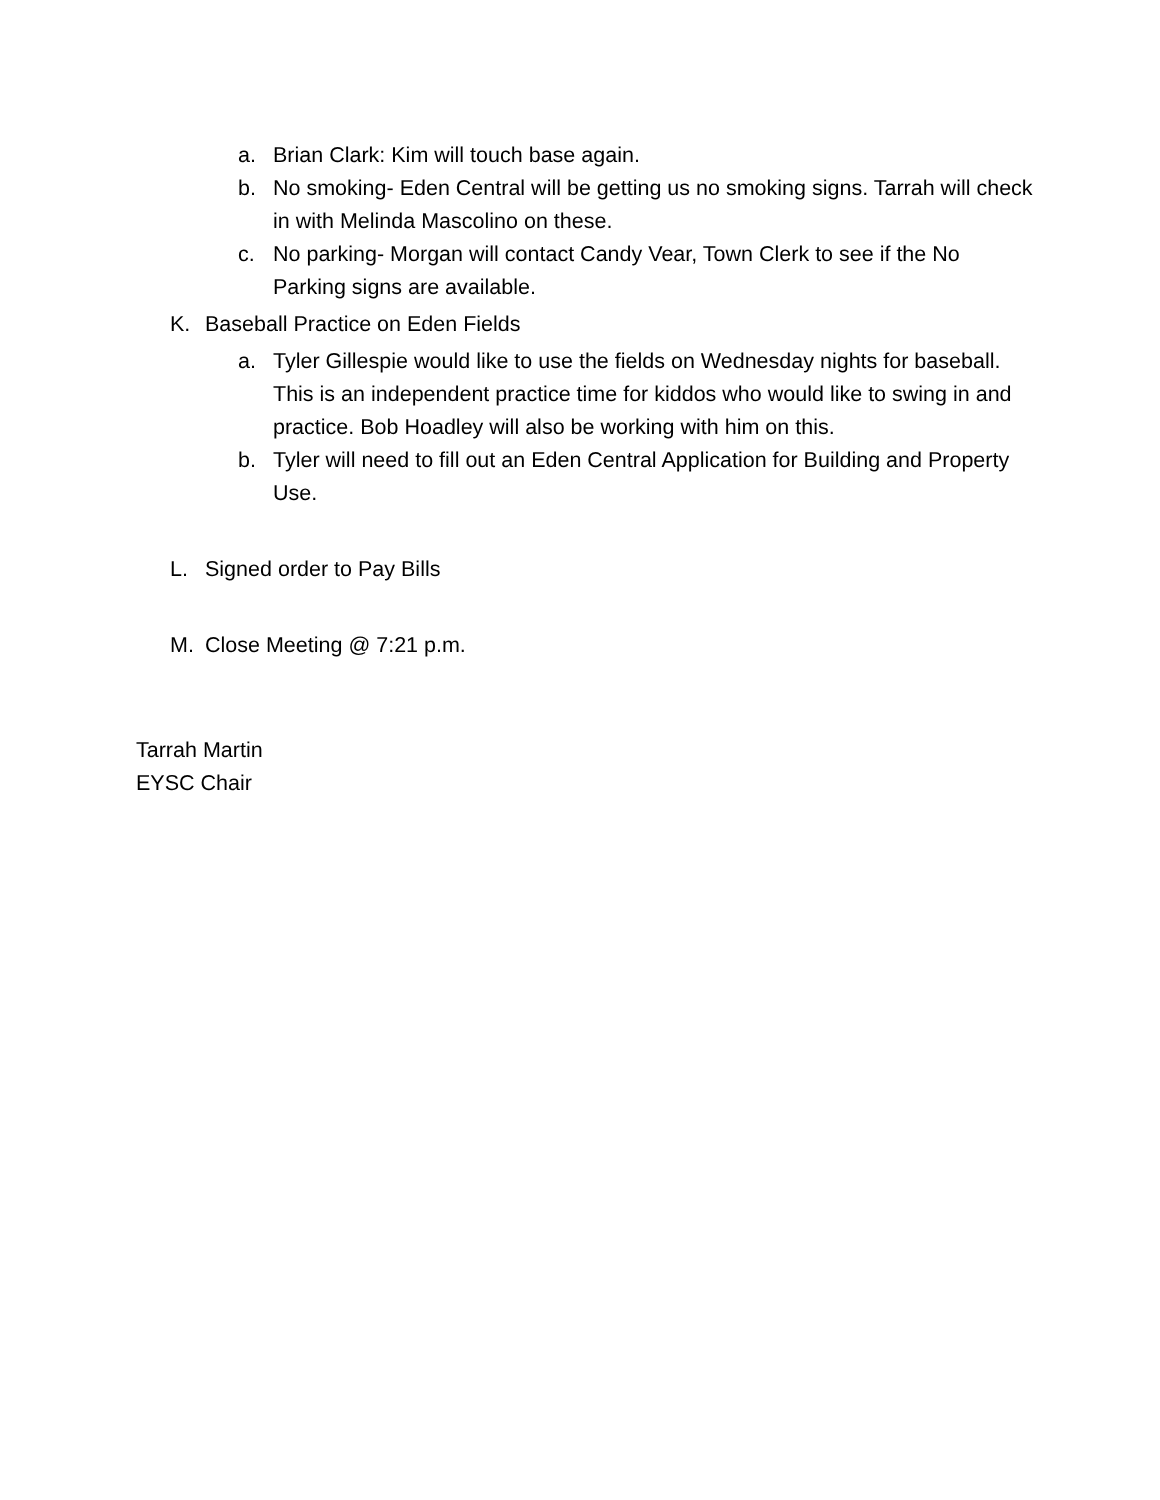a. Brian Clark: Kim will touch base again.
b. No smoking- Eden Central will be getting us no smoking signs. Tarrah will check in with Melinda Mascolino on these.
c. No parking- Morgan will contact Candy Vear, Town Clerk to see if the No Parking signs are available.
K. Baseball Practice on Eden Fields
a. Tyler Gillespie would like to use the fields on Wednesday nights for baseball. This is an independent practice time for kiddos who would like to swing in and practice. Bob Hoadley will also be working with him on this.
b. Tyler will need to fill out an Eden Central Application for Building and Property Use.
L. Signed order to Pay Bills
M. Close Meeting @ 7:21 p.m.
Tarrah Martin
EYSC Chair